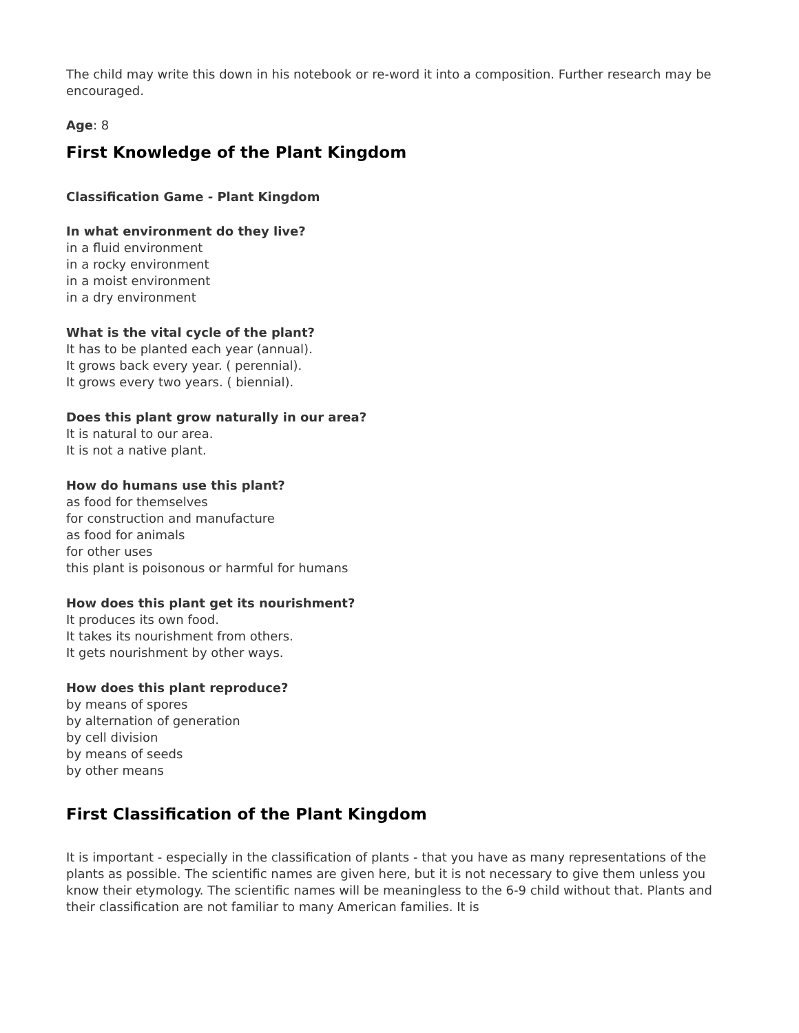The child may write this down in his notebook or re-word it into a composition. Further research may be encouraged.
Age: 8
First Knowledge of the Plant Kingdom
Classification Game - Plant Kingdom
In what environment do they live?
in a fluid environment
in a rocky environment
in a moist environment
in a dry environment
What is the vital cycle of the plant?
It has to be planted each year (annual).
It grows back every year. ( perennial).
It grows every two years. ( biennial).
Does this plant grow naturally in our area?
It is natural to our area.
It is not a native plant.
How do humans use this plant?
as food for themselves
for construction and manufacture
as food for animals
for other uses
this plant is poisonous or harmful for humans
How does this plant get its nourishment?
It produces its own food.
It takes its nourishment from others.
It gets nourishment by other ways.
How does this plant reproduce?
by means of spores
by alternation of generation
by cell division
by means of seeds
by other means
First Classification of the Plant Kingdom
It is important - especially in the classification of plants - that you have as many representations of the plants as possible. The scientific names are given here, but it is not necessary to give them unless you know their etymology. The scientific names will be meaningless to the 6-9 child without that. Plants and their classification are not familiar to many American families. It is